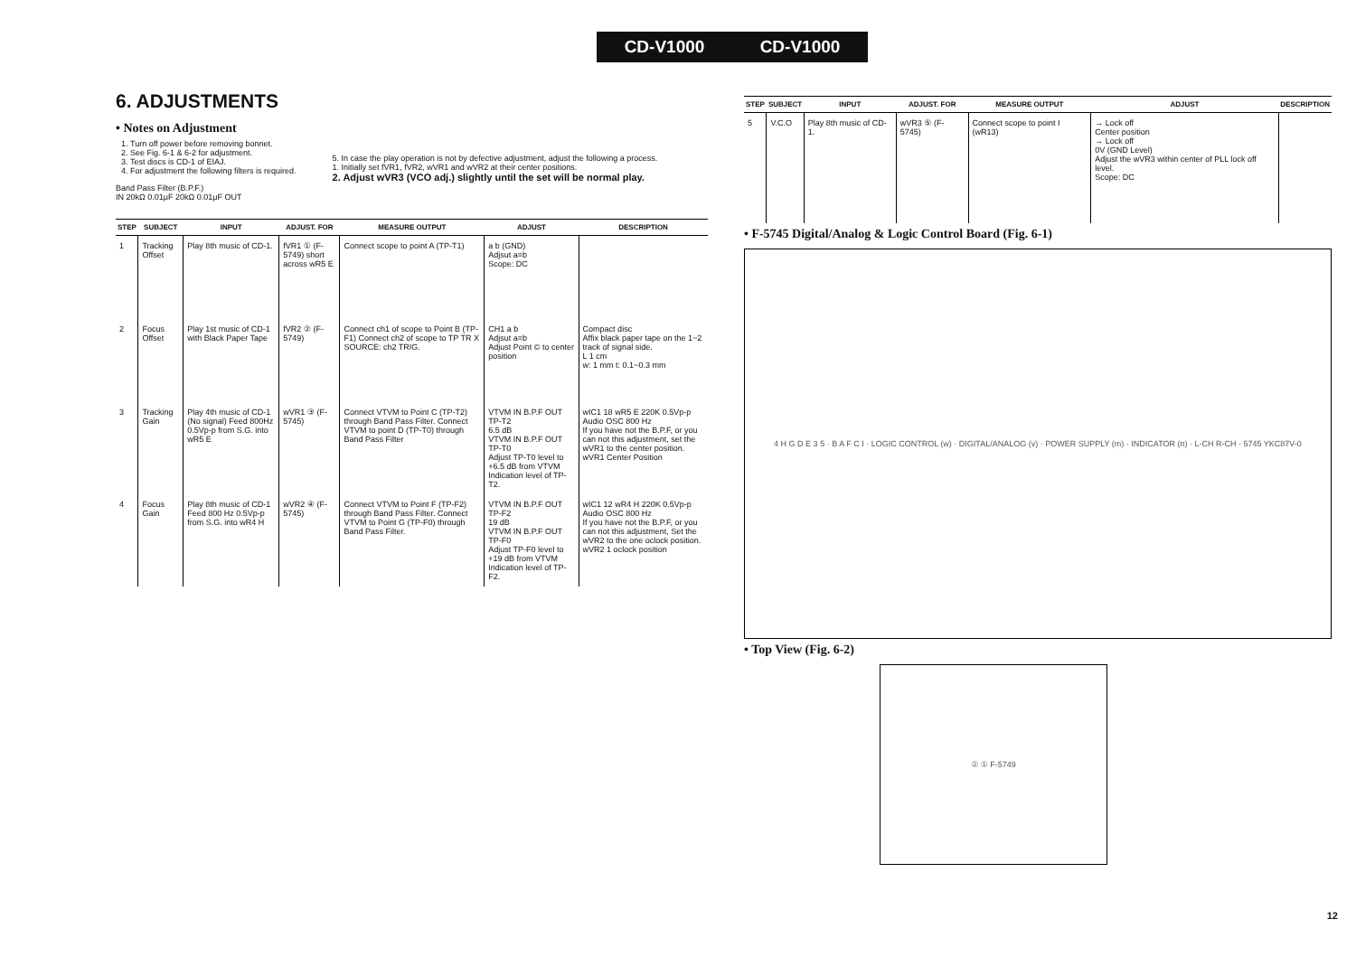CD-V1000 CD-V1000
6. ADJUSTMENTS
• Notes on Adjustment
1. Turn off power before removing bonnet.
2. See Fig. 6-1 & 6-2 for adjustment.
3. Test discs is CD-1 of EIAJ.
4. For adjustment the following filters is required.
Band Pass Filter (B.P.F.)
IN 20kΩ 0.01μF 20kΩ 0.01μF OUT
5. In case the play operation is not by defective adjustment, adjust the following a process.
1. Initially set fVR1, fVR2, wVR1 and wVR2 at their center positions.
2. Adjust wVR3 (VCO adj.) slightly until the set will be normal play.
| STEP | SUBJECT | INPUT | ADJUST. FOR | MEASURE OUTPUT | ADJUST | DESCRIPTION |
| --- | --- | --- | --- | --- | --- | --- |
| 1 | Tracking Offset | Play 8th music of CD-1. | fVR1 ① (F-5749) short across wR5 E | Connect scope to point A (TP-T1) | a b (GND) Adjsut a=b Scope: DC | |
| 2 | Focus Offset | Play 1st music of CD-1 with Black Paper Tape | fVR2 ② (F-5749) | Connect ch1 of scope to Point B (TP-F1) Connect ch2 of scope to TP TR X SOURCE: ch2 TRIG. | CH1 a b Adjsut a=b Adjust Point © to center position | Compact disc Affix black paper tape on the 1~2 track of signal side. L 1 cm w: 1 mm t: 0.1~0.3 mm |
| 3 | Tracking Gain | Play 4th music of CD-1 (No signal) Feed 800Hz 0.5Vp-p from S.G. into wR5 E | wVR1 ③ (F-5745) | Connect VTVM to Point C (TP-T2) through Band Pass Filter. Connect VTVM to point D (TP-T0) through Band Pass Filter | VTVM IN B.P.F OUT TP-T2 6.5 dB VTVM IN B.P.F OUT TP-T0 Adjust TP-T0 level to +6.5 dB from VTVM Indication level of TP-T2. | wIC1 18 wR5 E 220K 0.5Vp-p Audio OSC 800 Hz If you have not the B.P.F, or you can not this adjustment, set the wVR1 to the center position. wVR1 Center Position |
| 4 | Focus Gain | Play 8th music of CD-1 Feed 800 Hz 0.5Vp-p from S.G. into wR4 H | wVR2 ④ (F-5745) | Connect VTVM to Point F (TP-F2) through Band Pass Filter. Connect VTVM to Point G (TP-F0) through Band Pass Filter. | VTVM IN B.P.F OUT TP-F2 19 dB VTVM IN B.P.F OUT TP-F0 Adjust TP-F0 level to +19 dB from VTVM Indication level of TP-F2. | wIC1 12 wR4 H 220K 0.5Vp-p Audio OSC 800 Hz If you have not the B.P.F, or you can not this adjustment, Set the wVR2 to the one oclock position. wVR2 1 oclock position |
| STEP | SUBJECT | INPUT | ADJUST. FOR | MEASURE OUTPUT | ADJUST | DESCRIPTION |
| --- | --- | --- | --- | --- | --- | --- |
| 5 | V.C.O | Play 8th music of CD-1. | wVR3 ⑤ (F-5745) | Connect scope to point I (wR13) | → Lock off Center position → Lock off 0V (GND Level) Adjust the wVR3 within center of PLL lock off level. Scope: DC | |
• F-5745 Digital/Analog & Logic Control Board (Fig. 6-1)
4 H G D E 3 5 · B A F C I · LOGIC CONTROL (w) · DIGITAL/ANALOG (v) · POWER SUPPLY (m) · INDICATOR (n) · L-CH R-CH · 5745 YKC87V-0
• Top View (Fig. 6-2)
② ① F-5749
12